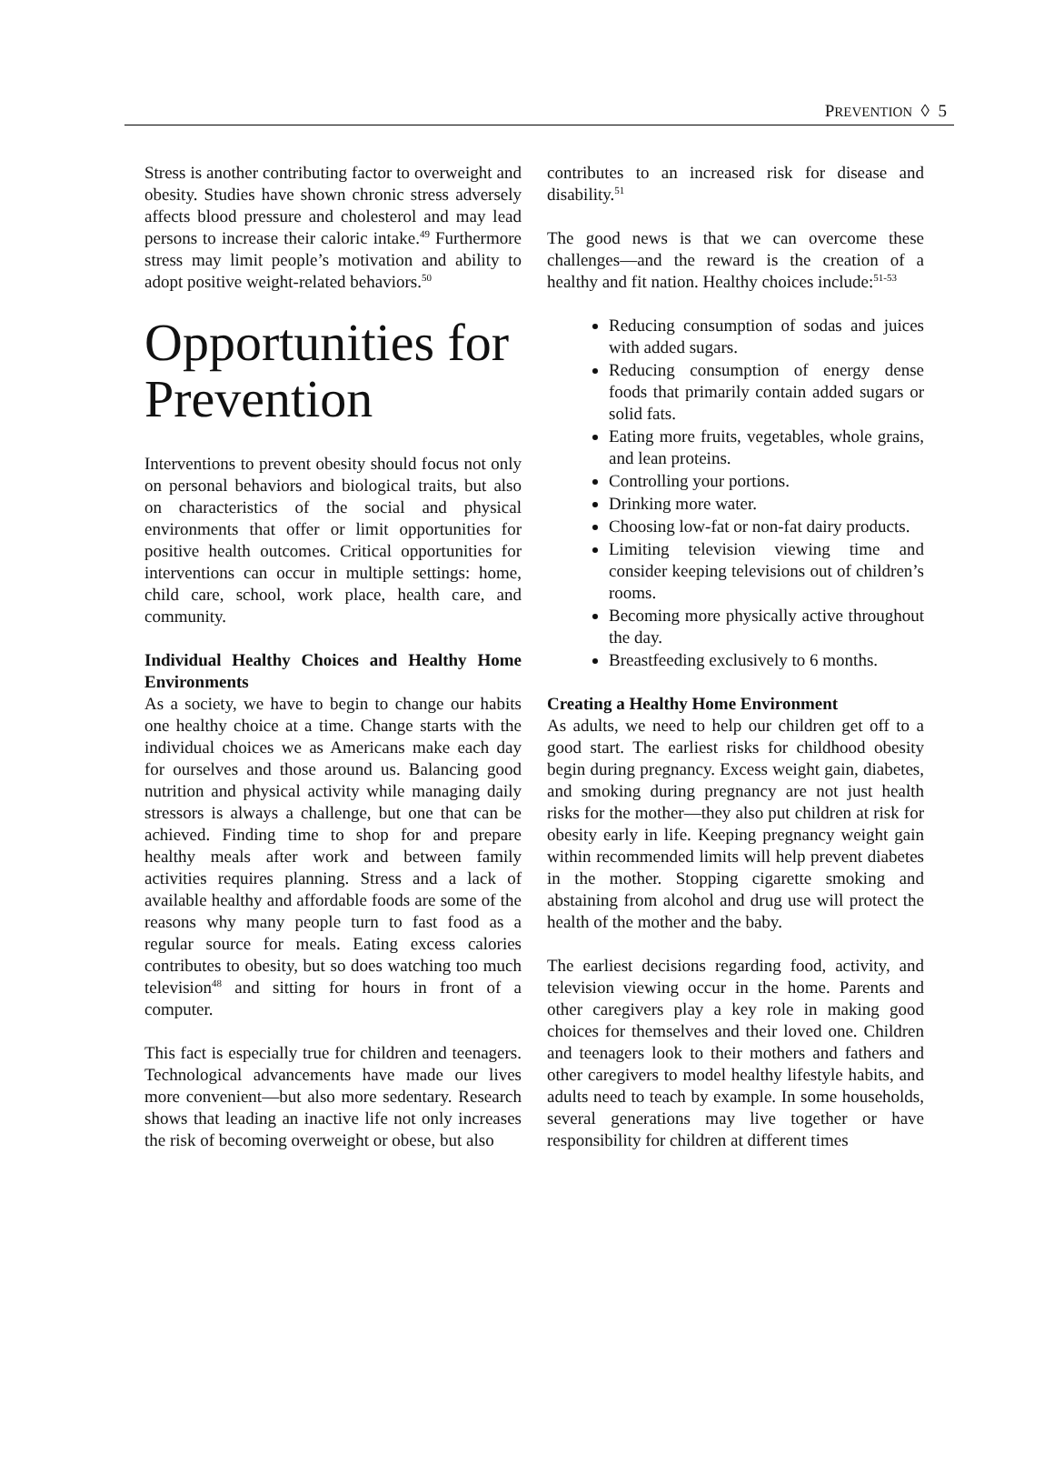PREVENTION ◊ 5
Stress is another contributing factor to overweight and obesity. Studies have shown chronic stress adversely affects blood pressure and cholesterol and may lead persons to increase their caloric intake.<sup>49</sup> Furthermore stress may limit people’s motivation and ability to adopt positive weight-related behaviors.<sup>50</sup>
Opportunities for Prevention
Interventions to prevent obesity should focus not only on personal behaviors and biological traits, but also on characteristics of the social and physical environments that offer or limit opportunities for positive health outcomes. Critical opportunities for interventions can occur in multiple settings: home, child care, school, work place, health care, and community.
Individual Healthy Choices and Healthy Home Environments
As a society, we have to begin to change our habits one healthy choice at a time. Change starts with the individual choices we as Americans make each day for ourselves and those around us. Balancing good nutrition and physical activity while managing daily stressors is always a challenge, but one that can be achieved. Finding time to shop for and prepare healthy meals after work and between family activities requires planning. Stress and a lack of available healthy and affordable foods are some of the reasons why many people turn to fast food as a regular source for meals. Eating excess calories contributes to obesity, but so does watching too much television<sup>48</sup> and sitting for hours in front of a computer.
This fact is especially true for children and teenagers. Technological advancements have made our lives more convenient—but also more sedentary. Research shows that leading an inactive life not only increases the risk of becoming overweight or obese, but also
contributes to an increased risk for disease and disability.<sup>51</sup>
The good news is that we can overcome these challenges—and the reward is the creation of a healthy and fit nation. Healthy choices include:<sup>51-53</sup>
Reducing consumption of sodas and juices with added sugars.
Reducing consumption of energy dense foods that primarily contain added sugars or solid fats.
Eating more fruits, vegetables, whole grains, and lean proteins.
Controlling your portions.
Drinking more water.
Choosing low-fat or non-fat dairy products.
Limiting television viewing time and consider keeping televisions out of children’s rooms.
Becoming more physically active throughout the day.
Breastfeeding exclusively to 6 months.
Creating a Healthy Home Environment
As adults, we need to help our children get off to a good start. The earliest risks for childhood obesity begin during pregnancy. Excess weight gain, diabetes, and smoking during pregnancy are not just health risks for the mother—they also put children at risk for obesity early in life. Keeping pregnancy weight gain within recommended limits will help prevent diabetes in the mother. Stopping cigarette smoking and abstaining from alcohol and drug use will protect the health of the mother and the baby.
The earliest decisions regarding food, activity, and television viewing occur in the home. Parents and other caregivers play a key role in making good choices for themselves and their loved one. Children and teenagers look to their mothers and fathers and other caregivers to model healthy lifestyle habits, and adults need to teach by example. In some households, several generations may live together or have responsibility for children at different times